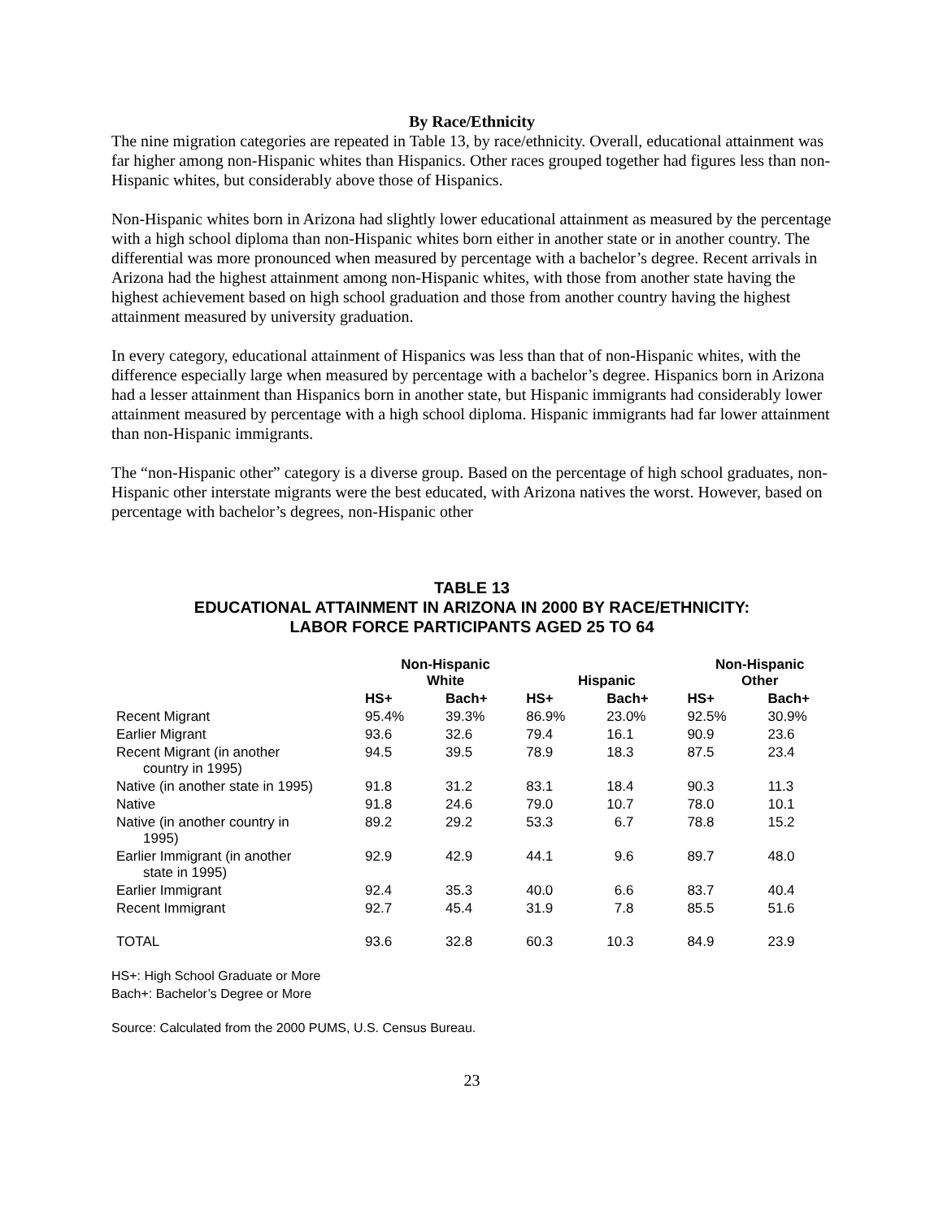By Race/Ethnicity
The nine migration categories are repeated in Table 13, by race/ethnicity. Overall, educational attainment was far higher among non-Hispanic whites than Hispanics. Other races grouped together had figures less than non-Hispanic whites, but considerably above those of Hispanics.
Non-Hispanic whites born in Arizona had slightly lower educational attainment as measured by the percentage with a high school diploma than non-Hispanic whites born either in another state or in another country. The differential was more pronounced when measured by percentage with a bachelor’s degree. Recent arrivals in Arizona had the highest attainment among non-Hispanic whites, with those from another state having the highest achievement based on high school graduation and those from another country having the highest attainment measured by university graduation.
In every category, educational attainment of Hispanics was less than that of non-Hispanic whites, with the difference especially large when measured by percentage with a bachelor’s degree. Hispanics born in Arizona had a lesser attainment than Hispanics born in another state, but Hispanic immigrants had considerably lower attainment measured by percentage with a high school diploma. Hispanic immigrants had far lower attainment than non-Hispanic immigrants.
The “non-Hispanic other” category is a diverse group. Based on the percentage of high school graduates, non-Hispanic other interstate migrants were the best educated, with Arizona natives the worst. However, based on percentage with bachelor’s degrees, non-Hispanic other
TABLE 13
EDUCATIONAL ATTAINMENT IN ARIZONA IN 2000 BY RACE/ETHNICITY:
LABOR FORCE PARTICIPANTS AGED 25 TO 64
| | Non-Hispanic White | | Hispanic | | Non-Hispanic Other | |
| --- | --- | --- | --- | --- | --- | --- |
| | HS+ | Bach+ | HS+ | Bach+ | HS+ | Bach+ |
| Recent Migrant | 95.4% | 39.3% | 86.9% | 23.0% | 92.5% | 30.9% |
| Earlier Migrant | 93.6 | 32.6 | 79.4 | 16.1 | 90.9 | 23.6 |
| Recent Migrant (in another country in 1995) | 94.5 | 39.5 | 78.9 | 18.3 | 87.5 | 23.4 |
| Native (in another state in 1995) | 91.8 | 31.2 | 83.1 | 18.4 | 90.3 | 11.3 |
| Native | 91.8 | 24.6 | 79.0 | 10.7 | 78.0 | 10.1 |
| Native (in another country in 1995) | 89.2 | 29.2 | 53.3 | 6.7 | 78.8 | 15.2 |
| Earlier Immigrant (in another state in 1995) | 92.9 | 42.9 | 44.1 | 9.6 | 89.7 | 48.0 |
| Earlier Immigrant | 92.4 | 35.3 | 40.0 | 6.6 | 83.7 | 40.4 |
| Recent Immigrant | 92.7 | 45.4 | 31.9 | 7.8 | 85.5 | 51.6 |
| TOTAL | 93.6 | 32.8 | 60.3 | 10.3 | 84.9 | 23.9 |
HS+: High School Graduate or More
Bach+: Bachelor’s Degree or More
Source: Calculated from the 2000 PUMS, U.S. Census Bureau.
23